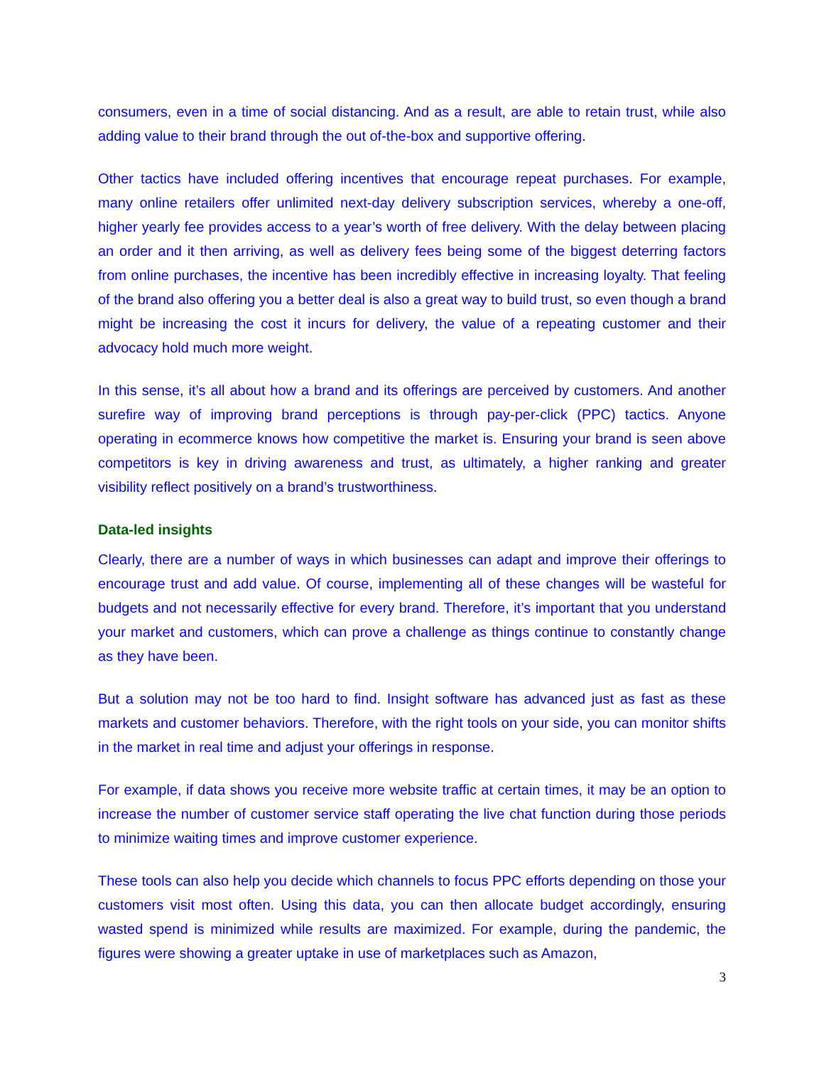consumers, even in a time of social distancing. And as a result, are able to retain trust, while also adding value to their brand through the out of-the-box and supportive offering.
Other tactics have included offering incentives that encourage repeat purchases. For example, many online retailers offer unlimited next-day delivery subscription services, whereby a one-off, higher yearly fee provides access to a year’s worth of free delivery. With the delay between placing an order and it then arriving, as well as delivery fees being some of the biggest deterring factors from online purchases, the incentive has been incredibly effective in increasing loyalty. That feeling of the brand also offering you a better deal is also a great way to build trust, so even though a brand might be increasing the cost it incurs for delivery, the value of a repeating customer and their advocacy hold much more weight.
In this sense, it’s all about how a brand and its offerings are perceived by customers. And another surefire way of improving brand perceptions is through pay-per-click (PPC) tactics. Anyone operating in ecommerce knows how competitive the market is. Ensuring your brand is seen above competitors is key in driving awareness and trust, as ultimately, a higher ranking and greater visibility reflect positively on a brand’s trustworthiness.
Data-led insights
Clearly, there are a number of ways in which businesses can adapt and improve their offerings to encourage trust and add value. Of course, implementing all of these changes will be wasteful for budgets and not necessarily effective for every brand. Therefore, it’s important that you understand your market and customers, which can prove a challenge as things continue to constantly change as they have been.
But a solution may not be too hard to find. Insight software has advanced just as fast as these markets and customer behaviors. Therefore, with the right tools on your side, you can monitor shifts in the market in real time and adjust your offerings in response.
For example, if data shows you receive more website traffic at certain times, it may be an option to increase the number of customer service staff operating the live chat function during those periods to minimize waiting times and improve customer experience.
These tools can also help you decide which channels to focus PPC efforts depending on those your customers visit most often. Using this data, you can then allocate budget accordingly, ensuring wasted spend is minimized while results are maximized. For example, during the pandemic, the figures were showing a greater uptake in use of marketplaces such as Amazon,
3